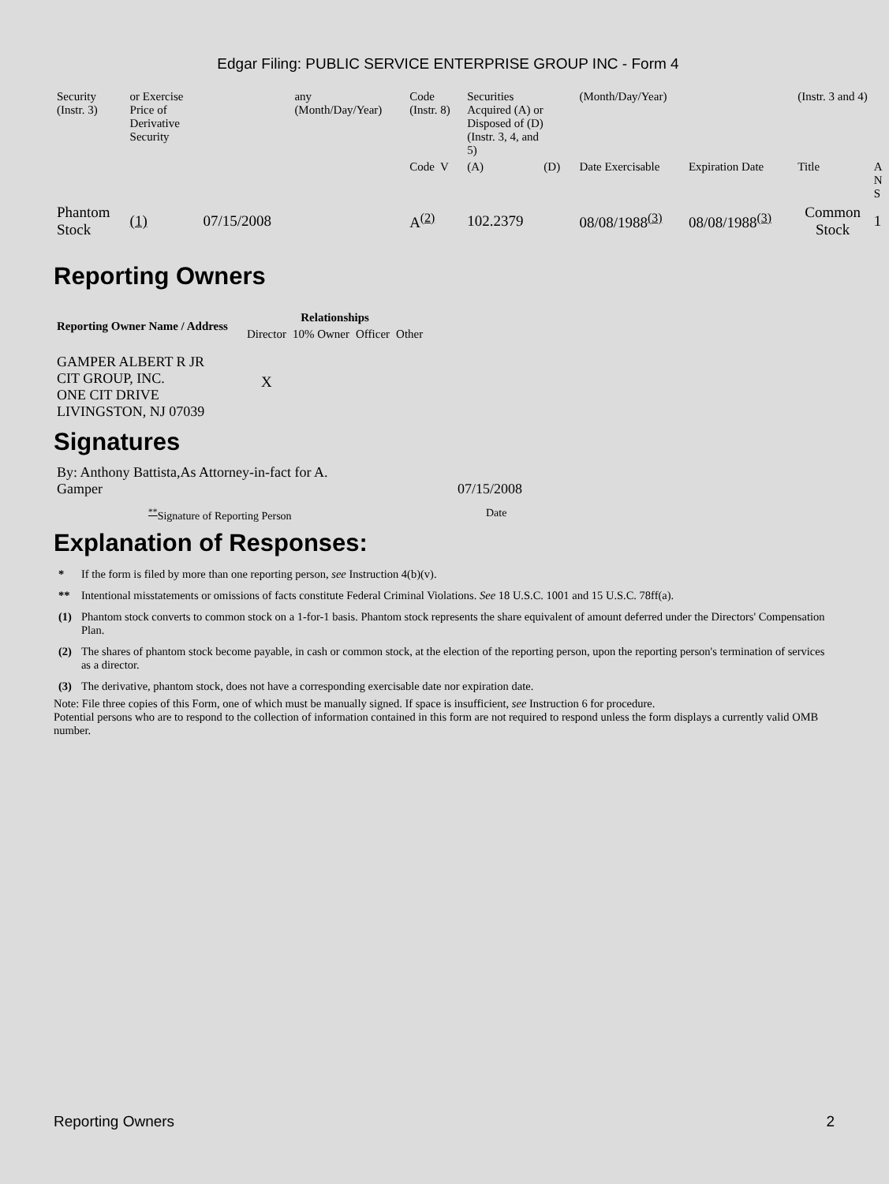Edgar Filing: PUBLIC SERVICE ENTERPRISE GROUP INC - Form 4
| Security (Instr. 3) | or Exercise Price of Derivative Security | | any (Month/Day/Year) | Code (Instr. 8) | Securities Acquired (A) or Disposed of (D) (Instr. 3, 4, and 5) | | | (Month/Day/Year) | | (Instr. 3 and 4) | |
| | | | | Code V | (A) | (D) | | Date Exercisable | Expiration Date | Title | A N S |
| Phantom Stock | (1) | 07/15/2008 | | A<sup>(2)</sup> | 102.2379 | | | 08/08/1988<sup>(3)</sup> | 08/08/1988<sup>(3)</sup> | Common Stock | 1 |
Reporting Owners
| Reporting Owner Name / Address | Relationships | | | |
| --- | --- | --- | --- | --- |
| | Director | 10% Owner | Officer | Other |
| GAMPER ALBERT R JR CIT GROUP, INC. ONE CIT DRIVE LIVINGSTON, NJ 07039 | X | | | |
Signatures
| By: Anthony Battista,As Attorney-in-fact for A. Gamper | 07/15/2008 |
| <sup>**</sup> Signature of Reporting Person | Date |
Explanation of Responses:
| * | If the form is filed by more than one reporting person, see Instruction 4(b)(v). |
| ** | Intentional misstatements or omissions of facts constitute Federal Criminal Violations. See 18 U.S.C. 1001 and 15 U.S.C. 78ff(a). |
| (1) | Phantom stock converts to common stock on a 1-for-1 basis. Phantom stock represents the share equivalent of amount deferred under the Directors' Compensation Plan. |
| (2) | The shares of phantom stock become payable, in cash or common stock, at the election of the reporting person, upon the reporting person's termination of services as a director. |
| (3) | The derivative, phantom stock, does not have a corresponding exercisable date nor expiration date. |
Note: File three copies of this Form, one of which must be manually signed. If space is insufficient, see Instruction 6 for procedure.
Potential persons who are to respond to the collection of information contained in this form are not required to respond unless the form displays a currently valid OMB number.
Reporting Owners 2